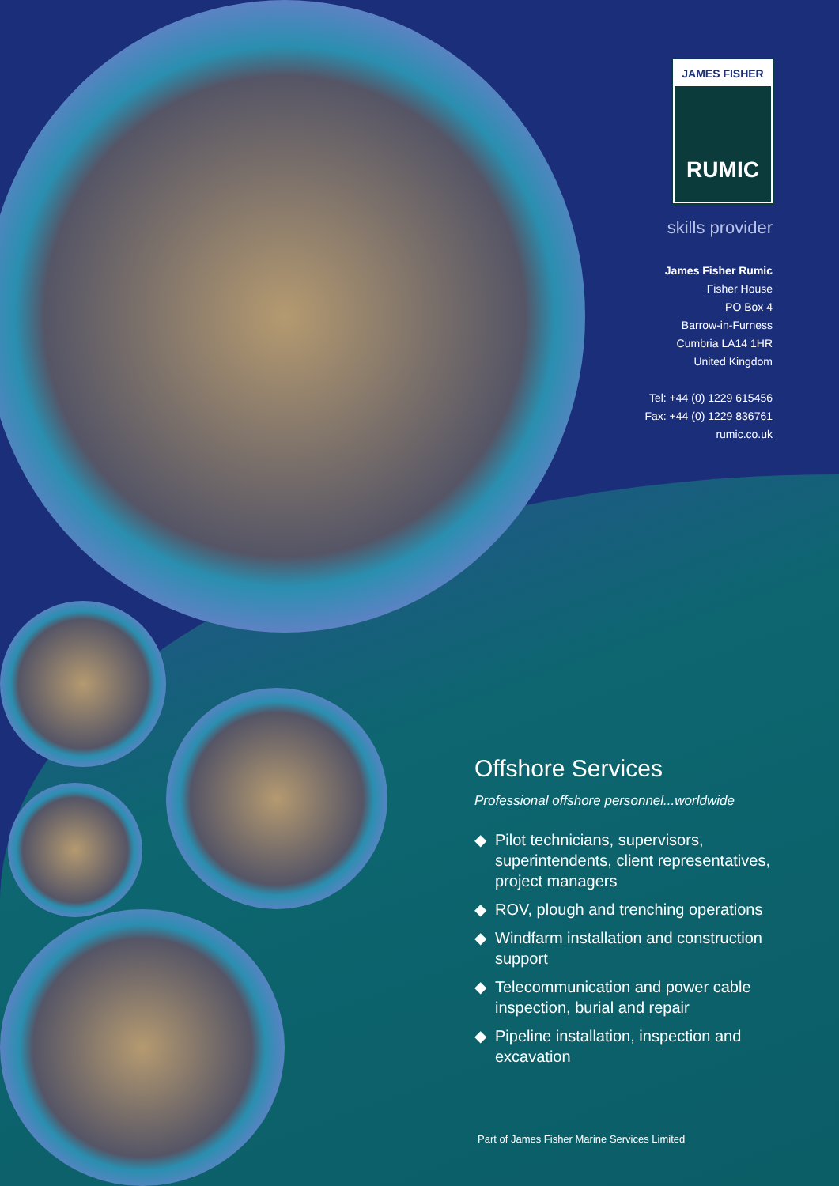JAMES FISHER
RUMIC
skills provider
James Fisher Rumic
Fisher House
PO Box 4
Barrow-in-Furness
Cumbria LA14 1HR
United Kingdom
Tel: +44 (0) 1229 615456
Fax: +44 (0) 1229 836761
rumic.co.uk
Offshore Services
Professional offshore personnel...worldwide
◆ Pilot technicians, supervisors, superintendents, client representatives, project managers
◆ ROV, plough and trenching operations
◆ Windfarm installation and construction support
◆ Telecommunication and power cable inspection, burial and repair
◆ Pipeline installation, inspection and excavation
Part of James Fisher Marine Services Limited